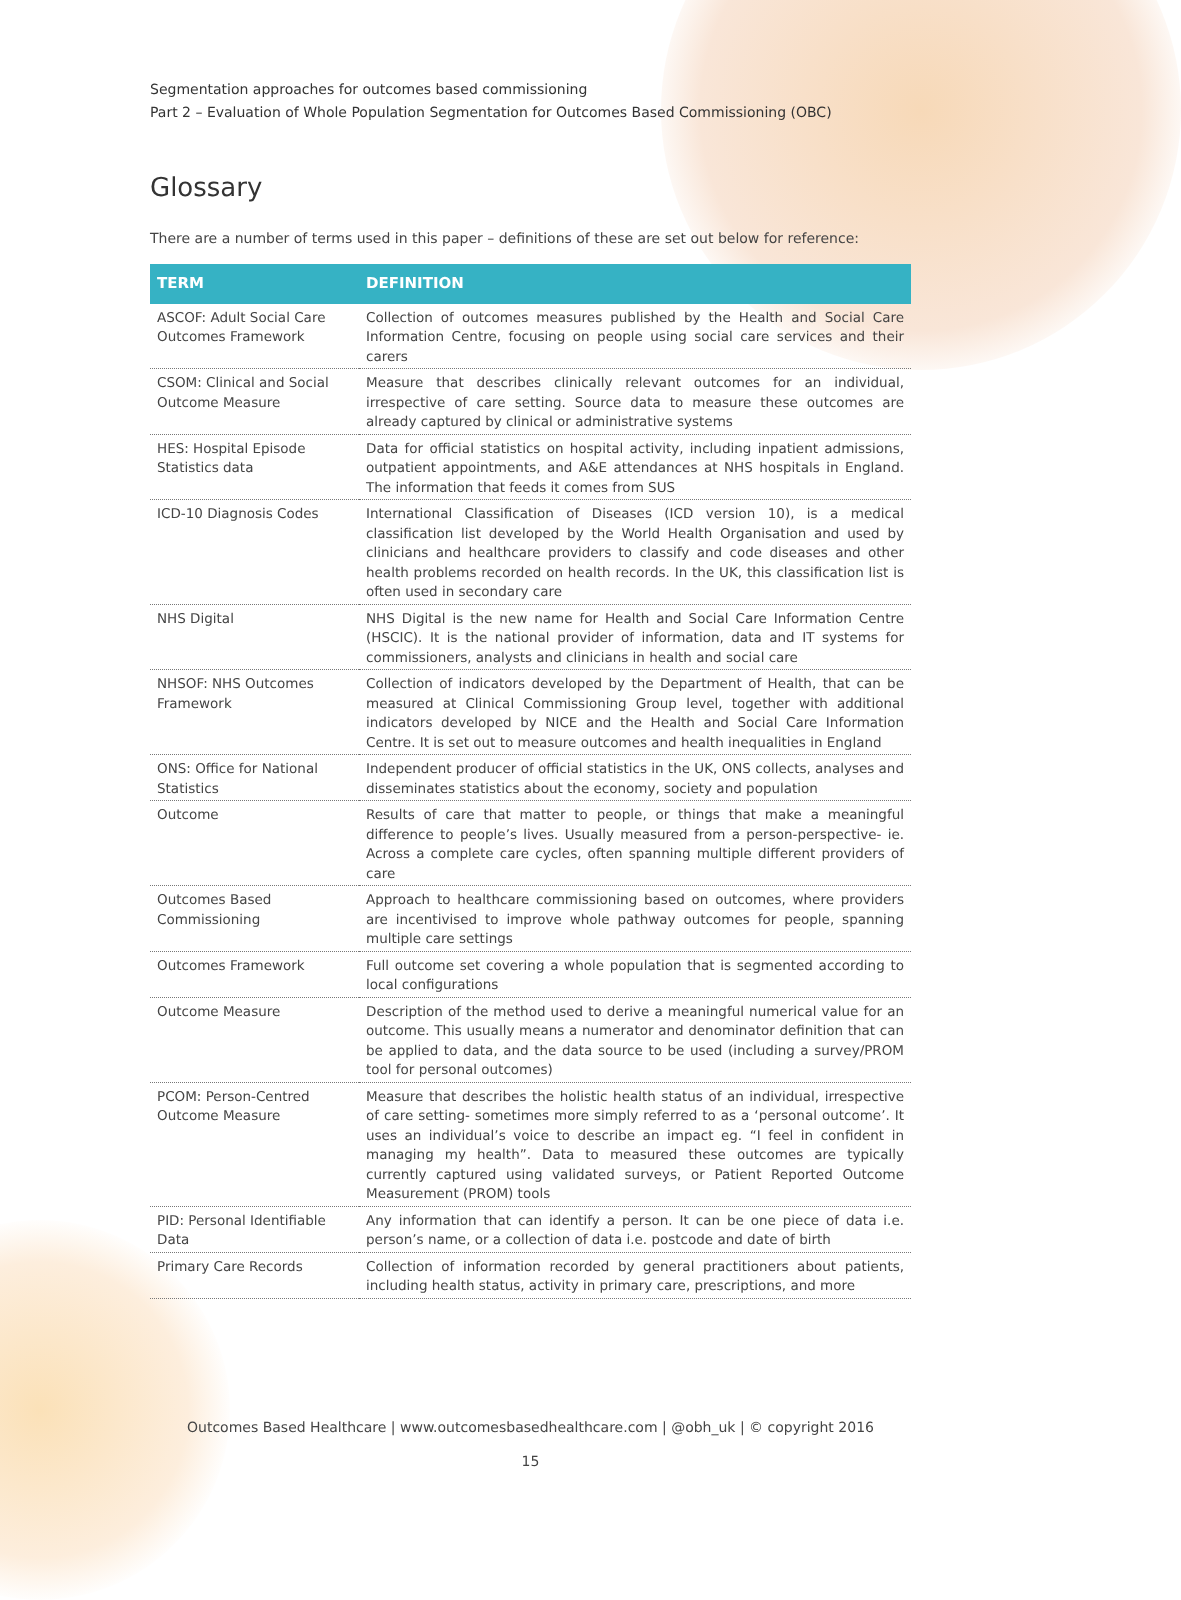Segmentation approaches for outcomes based commissioning
Part 2 – Evaluation of Whole Population Segmentation for Outcomes Based Commissioning (OBC)
Glossary
There are a number of terms used in this paper – definitions of these are set out below for reference:
| TERM | DEFINITION |
| --- | --- |
| ASCOF: Adult Social Care Outcomes Framework | Collection of outcomes measures published by the Health and Social Care Information Centre, focusing on people using social care services and their carers |
| CSOM: Clinical and Social Outcome Measure | Measure that describes clinically relevant outcomes for an individual, irrespective of care setting. Source data to measure these outcomes are already captured by clinical or administrative systems |
| HES: Hospital Episode Statistics data | Data for official statistics on hospital activity, including inpatient admissions, outpatient appointments, and A&E attendances at NHS hospitals in England. The information that feeds it comes from SUS |
| ICD-10 Diagnosis Codes | International Classification of Diseases (ICD version 10), is a medical classification list developed by the World Health Organisation and used by clinicians and healthcare providers to classify and code diseases and other health problems recorded on health records. In the UK, this classification list is often used in secondary care |
| NHS Digital | NHS Digital is the new name for Health and Social Care Information Centre (HSCIC). It is the national provider of information, data and IT systems for commissioners, analysts and clinicians in health and social care |
| NHSOF: NHS Outcomes Framework | Collection of indicators developed by the Department of Health, that can be measured at Clinical Commissioning Group level, together with additional indicators developed by NICE and the Health and Social Care Information Centre. It is set out to measure outcomes and health inequalities in England |
| ONS: Office for National Statistics | Independent producer of official statistics in the UK, ONS collects, analyses and disseminates statistics about the economy, society and population |
| Outcome | Results of care that matter to people, or things that make a meaningful difference to people’s lives. Usually measured from a person-perspective- ie. Across a complete care cycles, often spanning multiple different providers of care |
| Outcomes Based Commissioning | Approach to healthcare commissioning based on outcomes, where providers are incentivised to improve whole pathway outcomes for people, spanning multiple care settings |
| Outcomes Framework | Full outcome set covering a whole population that is segmented according to local configurations |
| Outcome Measure | Description of the method used to derive a meaningful numerical value for an outcome. This usually means a numerator and denominator definition that can be applied to data, and the data source to be used (including a survey/PROM tool for personal outcomes) |
| PCOM: Person-Centred Outcome Measure | Measure that describes the holistic health status of an individual, irrespective of care setting- sometimes more simply referred to as a ‘personal outcome’. It uses an individual’s voice to describe an impact eg. “I feel in confident in managing my health”. Data to measured these outcomes are typically currently captured using validated surveys, or Patient Reported Outcome Measurement (PROM) tools |
| PID: Personal Identifiable Data | Any information that can identify a person. It can be one piece of data i.e. person’s name, or a collection of data i.e. postcode and date of birth |
| Primary Care Records | Collection of information recorded by general practitioners about patients, including health status, activity in primary care, prescriptions, and more |
Outcomes Based Healthcare | www.outcomesbasedhealthcare.com | @obh_uk | © copyright 2016
15